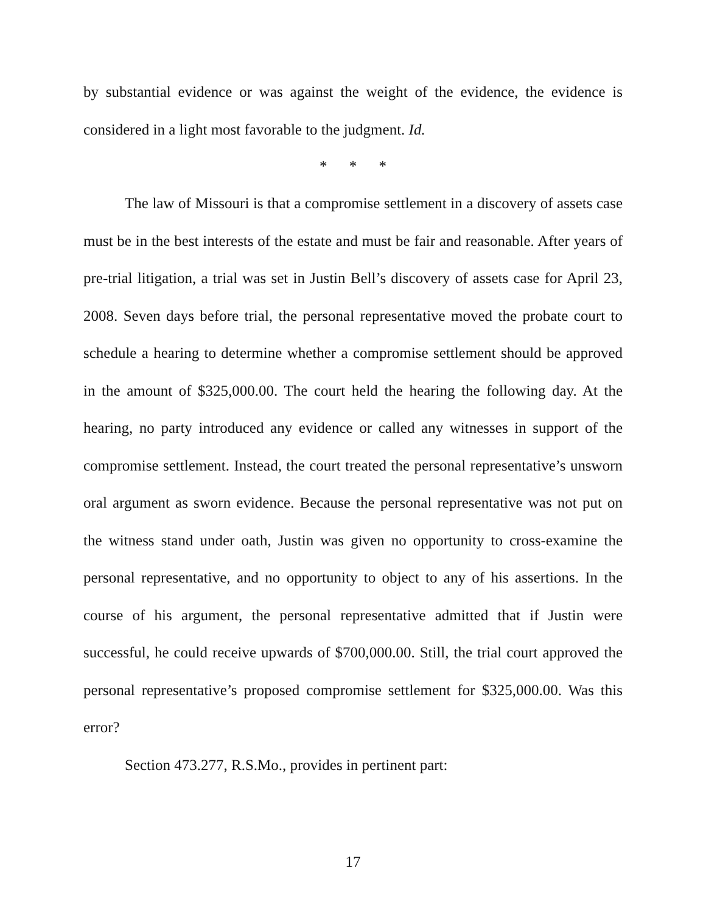by substantial evidence or was against the weight of the evidence, the evidence is considered in a light most favorable to the judgment. Id.
* * *
The law of Missouri is that a compromise settlement in a discovery of assets case must be in the best interests of the estate and must be fair and reasonable. After years of pre-trial litigation, a trial was set in Justin Bell’s discovery of assets case for April 23, 2008. Seven days before trial, the personal representative moved the probate court to schedule a hearing to determine whether a compromise settlement should be approved in the amount of $325,000.00. The court held the hearing the following day. At the hearing, no party introduced any evidence or called any witnesses in support of the compromise settlement. Instead, the court treated the personal representative’s unsworn oral argument as sworn evidence. Because the personal representative was not put on the witness stand under oath, Justin was given no opportunity to cross-examine the personal representative, and no opportunity to object to any of his assertions. In the course of his argument, the personal representative admitted that if Justin were successful, he could receive upwards of $700,000.00. Still, the trial court approved the personal representative’s proposed compromise settlement for $325,000.00. Was this error?
Section 473.277, R.S.Mo., provides in pertinent part:
17